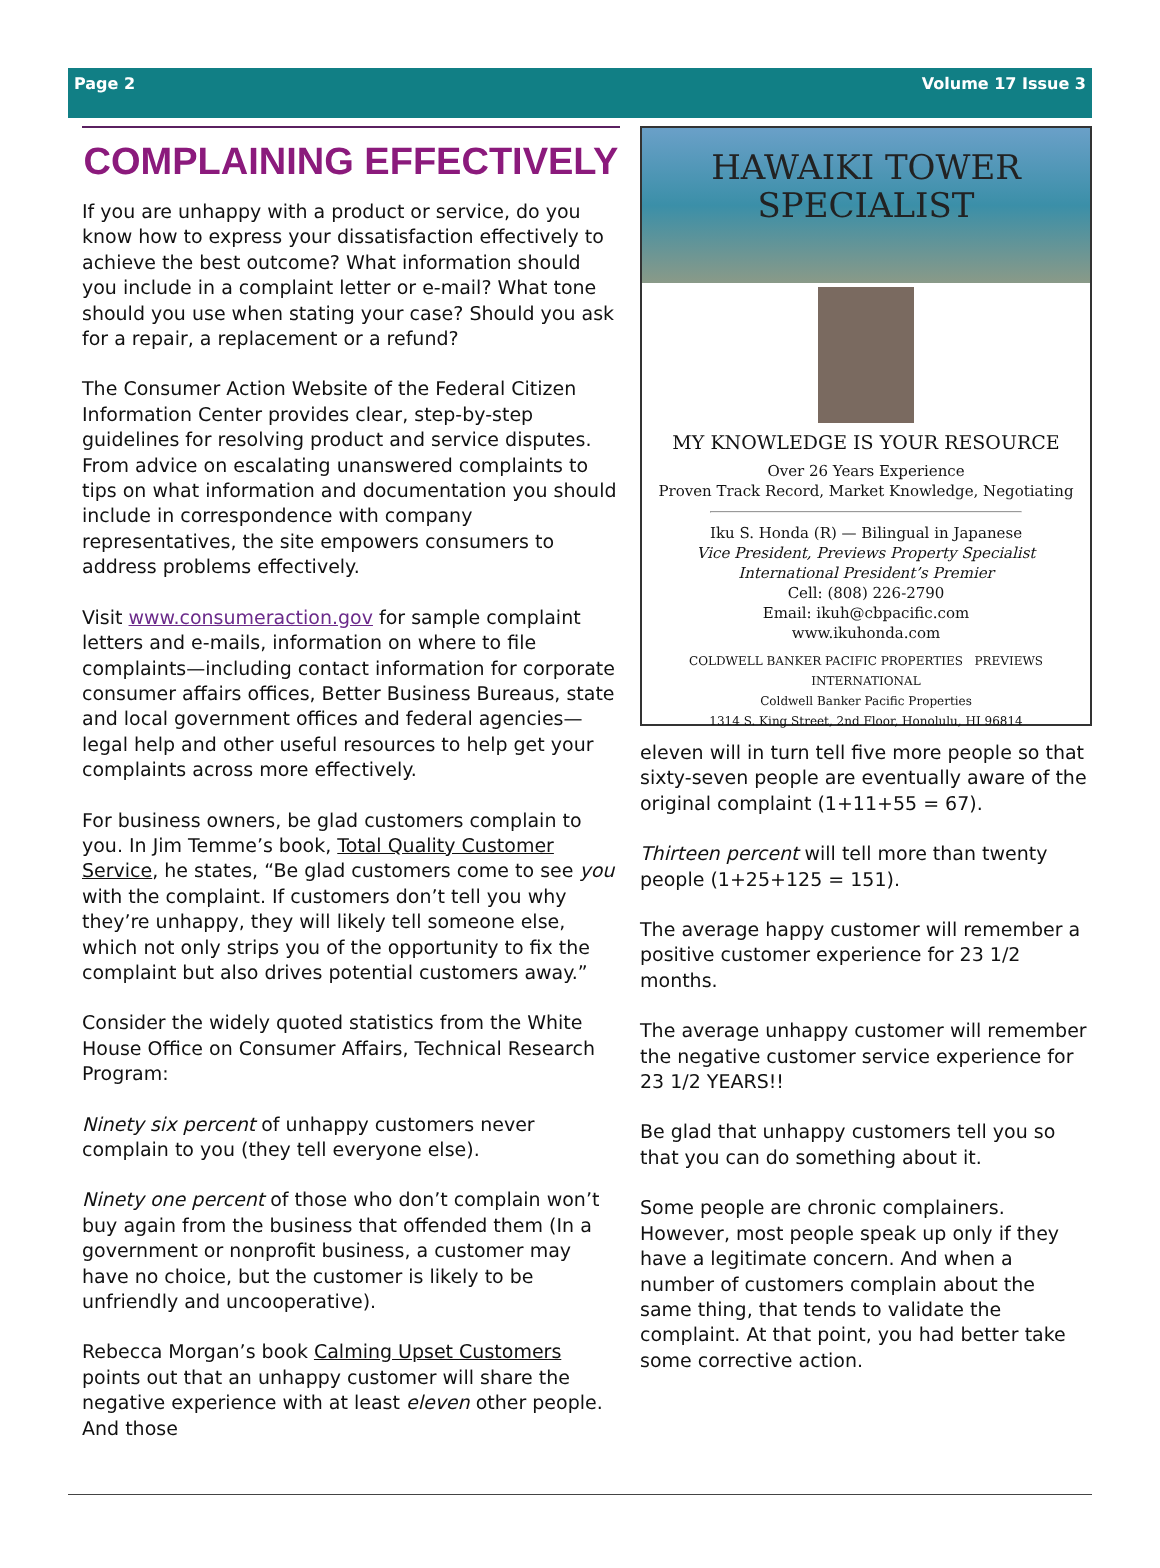Page 2 Volume 17 Issue 3
COMPLAINING EFFECTIVELY
If you are unhappy with a product or service, do you know how to express your dissatisfaction effectively to achieve the best outcome? What information should you include in a complaint letter or e-mail? What tone should you use when stating your case? Should you ask for a repair, a replacement or a refund?
The Consumer Action Website of the Federal Citizen Information Center provides clear, step-by-step guidelines for resolving product and service disputes. From advice on escalating unanswered complaints to tips on what information and documentation you should include in correspondence with company representatives, the site empowers consumers to address problems effectively.
Visit www.consumeraction.gov for sample complaint letters and e-mails, information on where to file complaints—including contact information for corporate consumer affairs offices, Better Business Bureaus, state and local government offices and federal agencies—legal help and other useful resources to help get your complaints across more effectively.
For business owners, be glad customers complain to you. In Jim Temme’s book, Total Quality Customer Service, he states, “Be glad customers come to see you with the complaint. If customers don’t tell you why they’re unhappy, they will likely tell someone else, which not only strips you of the opportunity to fix the complaint but also drives potential customers away.”
Consider the widely quoted statistics from the White House Office on Consumer Affairs, Technical Research Program:
Ninety six percent of unhappy customers never complain to you (they tell everyone else).
Ninety one percent of those who don’t complain won’t buy again from the business that offended them (In a government or nonprofit business, a customer may have no choice, but the customer is likely to be unfriendly and uncooperative).
Rebecca Morgan’s book Calming Upset Customers points out that an unhappy customer will share the negative experience with at least eleven other people. And those
HAWAIKI TOWER
SPECIALIST
MY KNOWLEDGE IS YOUR RESOURCE
Over 26 Years Experience
Proven Track Record, Market Knowledge, Negotiating
Iku S. Honda (R) — Bilingual in Japanese
Vice President, Previews Property Specialist
International President’s Premier
Cell: (808) 226-2790
Email: ikuh@cbpacific.com
www.ikuhonda.com
COLDWELL BANKER PACIFIC PROPERTIES PREVIEWS INTERNATIONAL
Coldwell Banker Pacific Properties
1314 S. King Street, 2nd Floor, Honolulu, HI 96814
eleven will in turn tell five more people so that sixty-seven people are eventually aware of the original complaint (1+11+55 = 67).
Thirteen percent will tell more than twenty people (1+25+125 = 151).
The average happy customer will remember a positive customer experience for 23 1/2 months.
The average unhappy customer will remember the negative customer service experience for 23 1/2 YEARS!!
Be glad that unhappy customers tell you so that you can do something about it.
Some people are chronic complainers. However, most people speak up only if they have a legitimate concern. And when a number of customers complain about the same thing, that tends to validate the complaint. At that point, you had better take some corrective action.